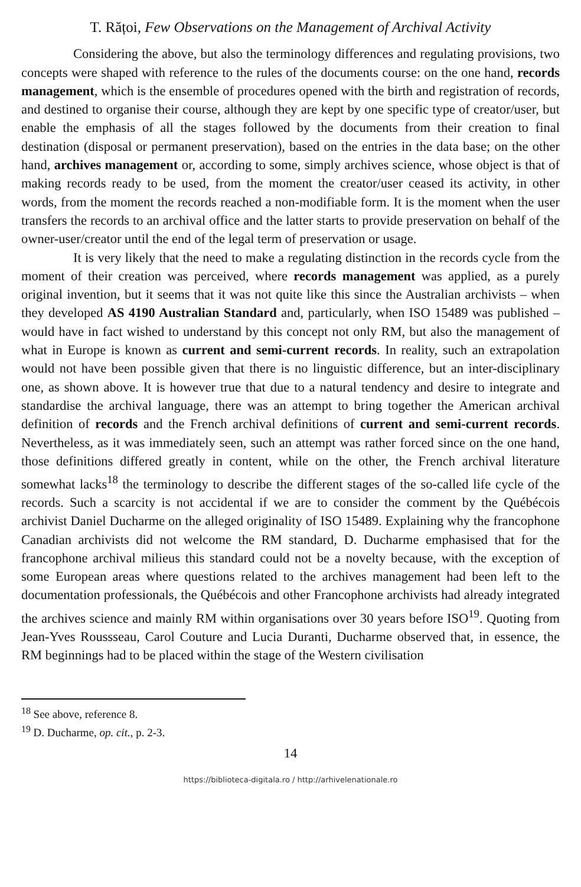T. Rățoi, Few Observations on the Management of Archival Activity
Considering the above, but also the terminology differences and regulating provisions, two concepts were shaped with reference to the rules of the documents course: on the one hand, records management, which is the ensemble of procedures opened with the birth and registration of records, and destined to organise their course, although they are kept by one specific type of creator/user, but enable the emphasis of all the stages followed by the documents from their creation to final destination (disposal or permanent preservation), based on the entries in the data base; on the other hand, archives management or, according to some, simply archives science, whose object is that of making records ready to be used, from the moment the creator/user ceased its activity, in other words, from the moment the records reached a non-modifiable form. It is the moment when the user transfers the records to an archival office and the latter starts to provide preservation on behalf of the owner-user/creator until the end of the legal term of preservation or usage.
It is very likely that the need to make a regulating distinction in the records cycle from the moment of their creation was perceived, where records management was applied, as a purely original invention, but it seems that it was not quite like this since the Australian archivists – when they developed AS 4190 Australian Standard and, particularly, when ISO 15489 was published – would have in fact wished to understand by this concept not only RM, but also the management of what in Europe is known as current and semi-current records. In reality, such an extrapolation would not have been possible given that there is no linguistic difference, but an inter-disciplinary one, as shown above. It is however true that due to a natural tendency and desire to integrate and standardise the archival language, there was an attempt to bring together the American archival definition of records and the French archival definitions of current and semi-current records. Nevertheless, as it was immediately seen, such an attempt was rather forced since on the one hand, those definitions differed greatly in content, while on the other, the French archival literature somewhat lacks<sup>18</sup> the terminology to describe the different stages of the so-called life cycle of the records. Such a scarcity is not accidental if we are to consider the comment by the Québécois archivist Daniel Ducharme on the alleged originality of ISO 15489. Explaining why the francophone Canadian archivists did not welcome the RM standard, D. Ducharme emphasised that for the francophone archival milieus this standard could not be a novelty because, with the exception of some European areas where questions related to the archives management had been left to the documentation professionals, the Québécois and other Francophone archivists had already integrated the archives science and mainly RM within organisations over 30 years before ISO<sup>19</sup>. Quoting from Jean-Yves Roussseau, Carol Couture and Lucia Duranti, Ducharme observed that, in essence, the RM beginnings had to be placed within the stage of the Western civilisation
<sup>18</sup> See above, reference 8.
<sup>19</sup> D. Ducharme, op. cit., p. 2-3.
14
https://biblioteca-digitala.ro / http://arhivelenationale.ro